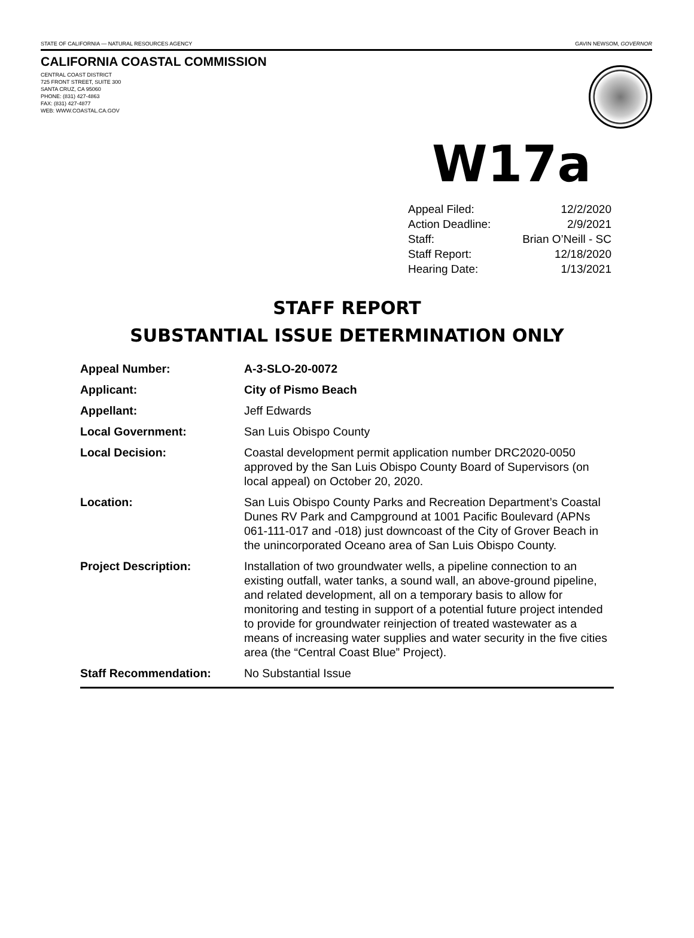STATE OF CALIFORNIA — NATURAL RESOURCES AGENCY GAVIN NEWSOM, GOVERNOR
CALIFORNIA COASTAL COMMISSION
CENTRAL COAST DISTRICT
725 FRONT STREET, SUITE 300
SANTA CRUZ, CA 95060
PHONE: (831) 427-4863
FAX: (831) 427-4877
WEB: WWW.COASTAL.CA.GOV
W17a
| Appeal Filed: | 12/2/2020 |
| Action Deadline: | 2/9/2021 |
| Staff: | Brian O’Neill - SC |
| Staff Report: | 12/18/2020 |
| Hearing Date: | 1/13/2021 |
STAFF REPORT
SUBSTANTIAL ISSUE DETERMINATION ONLY
| Appeal Number: | A-3-SLO-20-0072 |
| Applicant: | City of Pismo Beach |
| Appellant: | Jeff Edwards |
| Local Government: | San Luis Obispo County |
| Local Decision: | Coastal development permit application number DRC2020-0050 approved by the San Luis Obispo County Board of Supervisors (on local appeal) on October 20, 2020. |
| Location: | San Luis Obispo County Parks and Recreation Department’s Coastal Dunes RV Park and Campground at 1001 Pacific Boulevard (APNs 061-111-017 and -018) just downcoast of the City of Grover Beach in the unincorporated Oceano area of San Luis Obispo County. |
| Project Description: | Installation of two groundwater wells, a pipeline connection to an existing outfall, water tanks, a sound wall, an above-ground pipeline, and related development, all on a temporary basis to allow for monitoring and testing in support of a potential future project intended to provide for groundwater reinjection of treated wastewater as a means of increasing water supplies and water security in the five cities area (the “Central Coast Blue” Project). |
| Staff Recommendation: | No Substantial Issue |